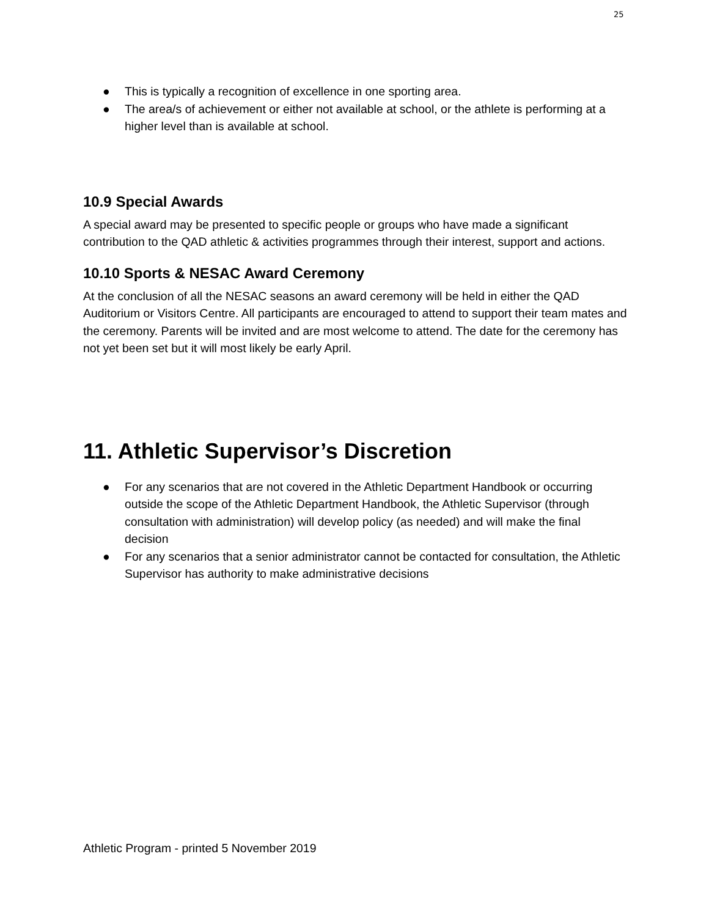25
● This is typically a recognition of excellence in one sporting area.
● The area/s of achievement or either not available at school, or the athlete is performing at a higher level than is available at school.
10.9 Special Awards
A special award may be presented to specific people or groups who have made a significant contribution to the QAD athletic & activities programmes through their interest, support and actions.
10.10 Sports & NESAC Award Ceremony
At the conclusion of all the NESAC seasons an award ceremony will be held in either the QAD Auditorium or Visitors Centre. All participants are encouraged to attend to support their team mates and the ceremony. Parents will be invited and are most welcome to attend. The date for the ceremony has not yet been set but it will most likely be early April.
11. Athletic Supervisor’s Discretion
● For any scenarios that are not covered in the Athletic Department Handbook or occurring outside the scope of the Athletic Department Handbook, the Athletic Supervisor (through consultation with administration) will develop policy (as needed) and will make the final decision
● For any scenarios that a senior administrator cannot be contacted for consultation, the Athletic Supervisor has authority to make administrative decisions
Athletic Program - printed 5 November 2019